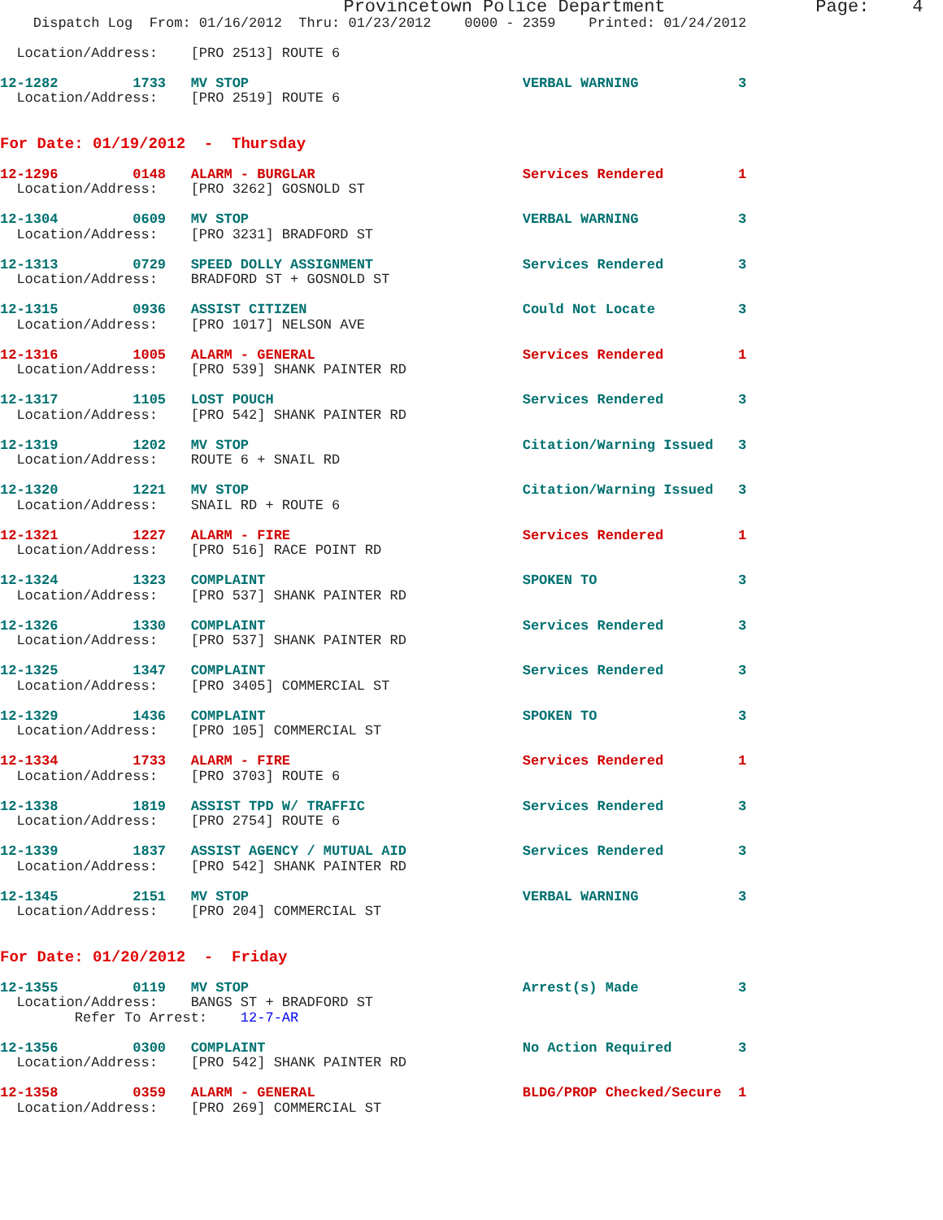Provincetown Police Department              Page:    4
    Dispatch Log  From: 01/16/2012  Thru: 01/23/2012    0000 - 2359    Printed: 01/24/2012

  Location/Address:    [PRO 2513] ROUTE 6

12-1282         1733   MV STOP                                 VERBAL WARNING            3
  Location/Address:    [PRO 2519] ROUTE 6


For Date: 01/19/2012  -  Thursday

12-1296         0148   ALARM - BURGLAR                         Services Rendered         1
  Location/Address:    [PRO 3262] GOSNOLD ST

12-1304         0609   MV STOP                                 VERBAL WARNING            3
  Location/Address:    [PRO 3231] BRADFORD ST

12-1313         0729   SPEED DOLLY ASSIGNMENT                  Services Rendered         3
  Location/Address:    BRADFORD ST + GOSNOLD ST

12-1315         0936   ASSIST CITIZEN                          Could Not Locate          3
  Location/Address:    [PRO 1017] NELSON AVE

12-1316         1005   ALARM - GENERAL                         Services Rendered         1
  Location/Address:    [PRO 539] SHANK PAINTER RD

12-1317         1105   LOST POUCH                              Services Rendered         3
  Location/Address:    [PRO 542] SHANK PAINTER RD

12-1319         1202   MV STOP                                 Citation/Warning Issued   3
  Location/Address:    ROUTE 6 + SNAIL RD

12-1320         1221   MV STOP                                 Citation/Warning Issued   3
  Location/Address:    SNAIL RD + ROUTE 6

12-1321         1227   ALARM - FIRE                            Services Rendered         1
  Location/Address:    [PRO 516] RACE POINT RD

12-1324         1323   COMPLAINT                               SPOKEN TO                 3
  Location/Address:    [PRO 537] SHANK PAINTER RD

12-1326         1330   COMPLAINT                               Services Rendered         3
  Location/Address:    [PRO 537] SHANK PAINTER RD

12-1325         1347   COMPLAINT                               Services Rendered         3
  Location/Address:    [PRO 3405] COMMERCIAL ST

12-1329         1436   COMPLAINT                               SPOKEN TO                 3
  Location/Address:    [PRO 105] COMMERCIAL ST

12-1334         1733   ALARM - FIRE                            Services Rendered         1
  Location/Address:    [PRO 3703] ROUTE 6

12-1338         1819   ASSIST TPD W/ TRAFFIC                   Services Rendered         3
  Location/Address:    [PRO 2754] ROUTE 6

12-1339         1837   ASSIST AGENCY / MUTUAL AID              Services Rendered         3
  Location/Address:    [PRO 542] SHANK PAINTER RD

12-1345         2151   MV STOP                                 VERBAL WARNING            3
  Location/Address:    [PRO 204] COMMERCIAL ST


For Date: 01/20/2012  -  Friday

12-1355         0119   MV STOP                                 Arrest(s) Made            3
  Location/Address:    BANGS ST + BRADFORD ST
         Refer To Arrest:    12-7-AR

12-1356         0300   COMPLAINT                               No Action Required        3
  Location/Address:    [PRO 542] SHANK PAINTER RD

12-1358         0359   ALARM - GENERAL                         BLDG/PROP Checked/Secure  1
  Location/Address:    [PRO 269] COMMERCIAL ST